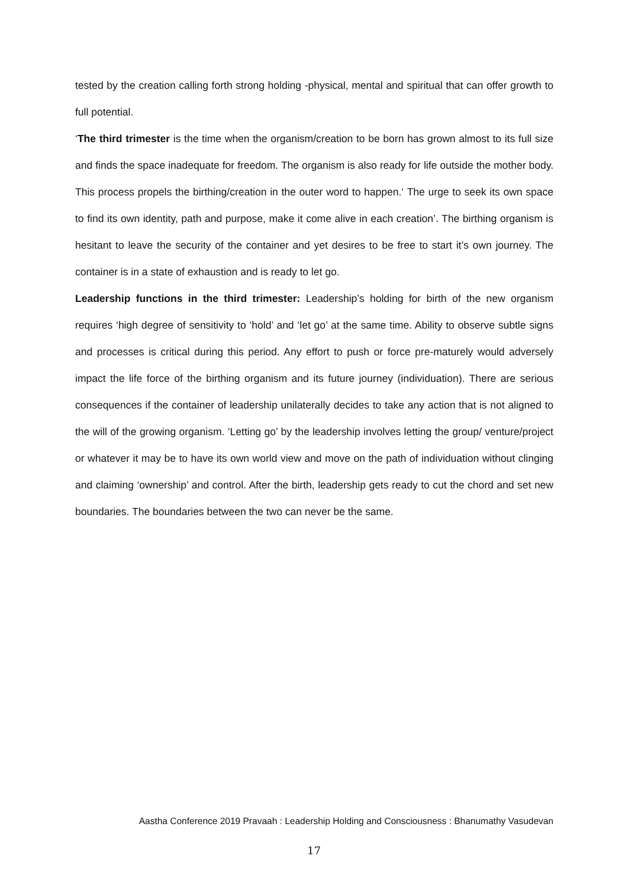tested by the creation calling forth strong holding -physical, mental and spiritual that can offer growth to full potential.
‘The third trimester is the time when the organism/creation to be born has grown almost to its full size and finds the space inadequate for freedom. The organism is also ready for life outside the mother body. This process propels the birthing/creation in the outer word to happen.‘ The urge to seek its own space to find its own identity, path and purpose, make it come alive in each creation’. The birthing organism is hesitant to leave the security of the container and yet desires to be free to start it’s own journey. The container is in a state of exhaustion and is ready to let go.
Leadership functions in the third trimester: Leadership’s holding for birth of the new organism requires ‘high degree of sensitivity to ‘hold’ and ‘let go’ at the same time. Ability to observe subtle signs and processes is critical during this period. Any effort to push or force pre-maturely would adversely impact the life force of the birthing organism and its future journey (individuation). There are serious consequences if the container of leadership unilaterally decides to take any action that is not aligned to the will of the growing organism. ‘Letting go’ by the leadership involves letting the group/ venture/project or whatever it may be to have its own world view and move on the path of individuation without clinging and claiming ‘ownership’ and control. After the birth, leadership gets ready to cut the chord and set new boundaries. The boundaries between the two can never be the same.
Aastha Conference 2019 Pravaah : Leadership Holding and Consciousness : Bhanumathy Vasudevan
17